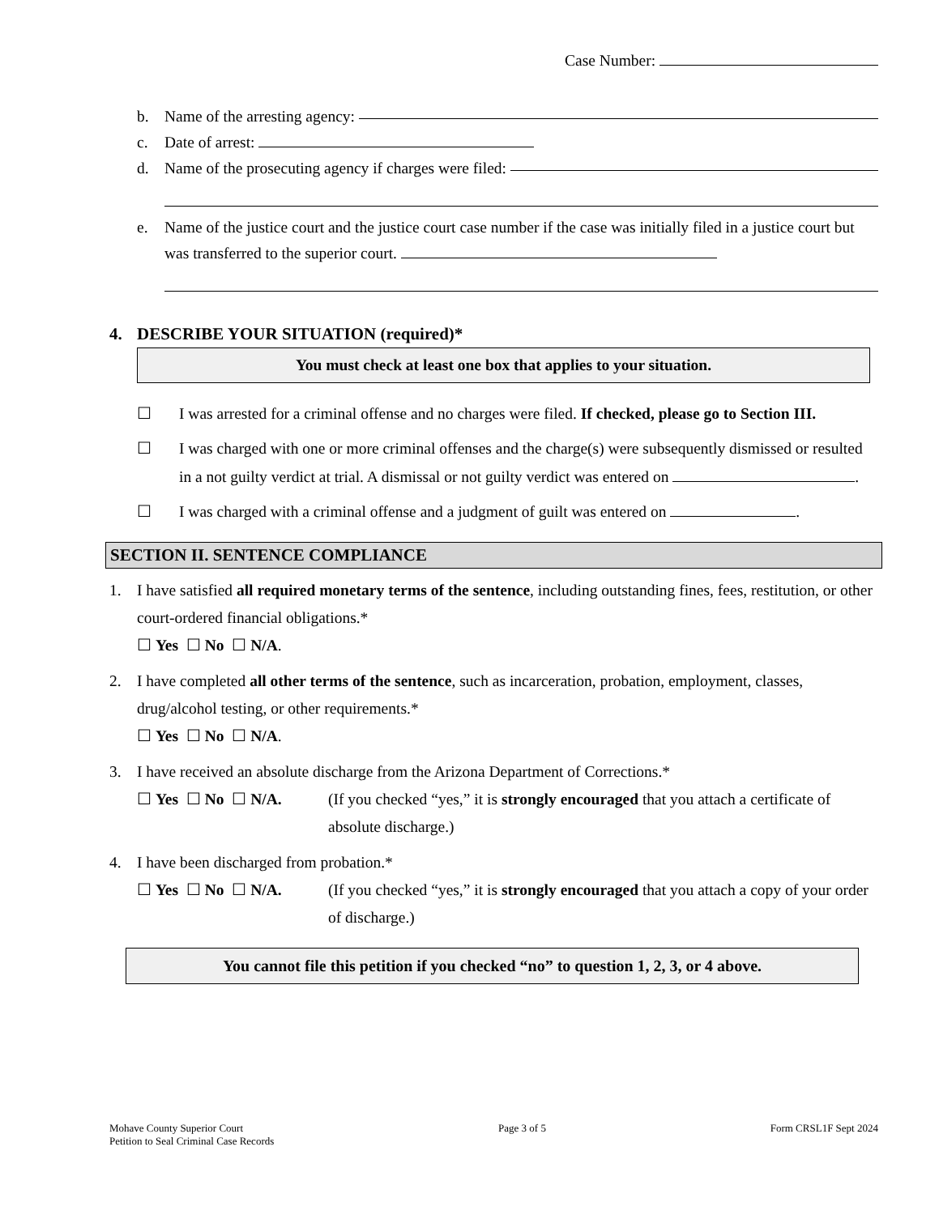Case Number:
b. Name of the arresting agency:
c. Date of arrest:
d. Name of the prosecuting agency if charges were filed:
e. Name of the justice court and the justice court case number if the case was initially filed in a justice court but was transferred to the superior court.
4. DESCRIBE YOUR SITUATION (required)*
You must check at least one box that applies to your situation.
☐ I was arrested for a criminal offense and no charges were filed. If checked, please go to Section III.
☐ I was charged with one or more criminal offenses and the charge(s) were subsequently dismissed or resulted in a not guilty verdict at trial. A dismissal or not guilty verdict was entered on .
☐ I was charged with a criminal offense and a judgment of guilt was entered on .
SECTION II. SENTENCE COMPLIANCE
1. I have satisfied all required monetary terms of the sentence, including outstanding fines, fees, restitution, or other court-ordered financial obligations.*
☐ Yes ☐ No ☐ N/A.
2. I have completed all other terms of the sentence, such as incarceration, probation, employment, classes, drug/alcohol testing, or other requirements.*
☐ Yes ☐ No ☐ N/A.
3. I have received an absolute discharge from the Arizona Department of Corrections.*
☐ Yes ☐ No ☐ N/A. (If you checked “yes,” it is strongly encouraged that you attach a certificate of absolute discharge.)
4. I have been discharged from probation.*
☐ Yes ☐ No ☐ N/A. (If you checked “yes,” it is strongly encouraged that you attach a copy of your order of discharge.)
You cannot file this petition if you checked “no” to question 1, 2, 3, or 4 above.
Mohave County Superior Court
Petition to Seal Criminal Case Records
Page 3 of 5 Form CRSL1F Sept 2024